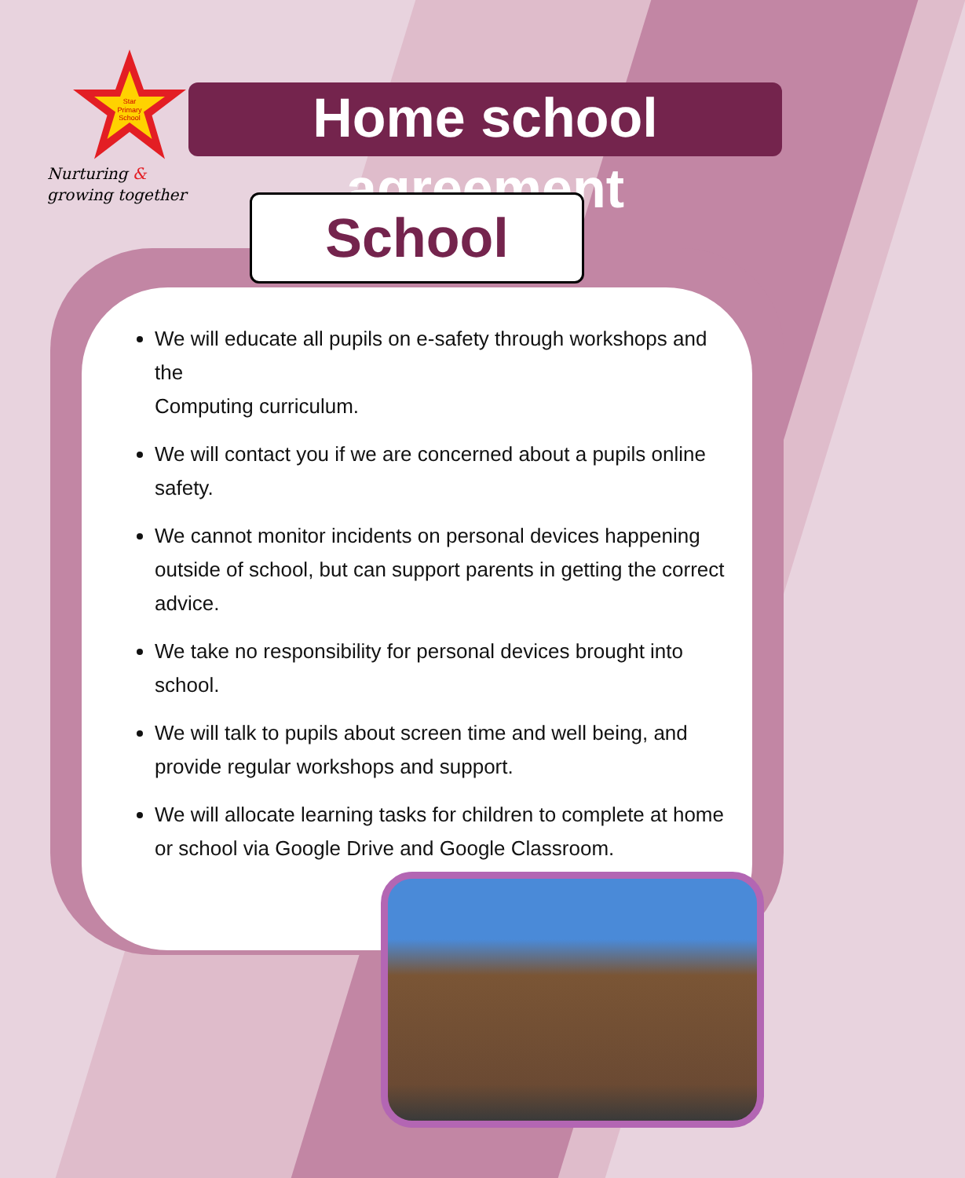Star
Primary
School
Nurturing &
growing together
Home school agreement
School
We will educate all pupils on e-safety through workshops and the
Computing curriculum.
We will contact you if we are concerned about a pupils online safety.
We cannot monitor incidents on personal devices happening outside of school, but can support parents in getting the correct advice.
We take no responsibility for personal devices brought into school.
We will talk to pupils about screen time and well being, and provide regular workshops and support.
We will allocate learning tasks for children to complete at home or school via Google Drive and Google Classroom.